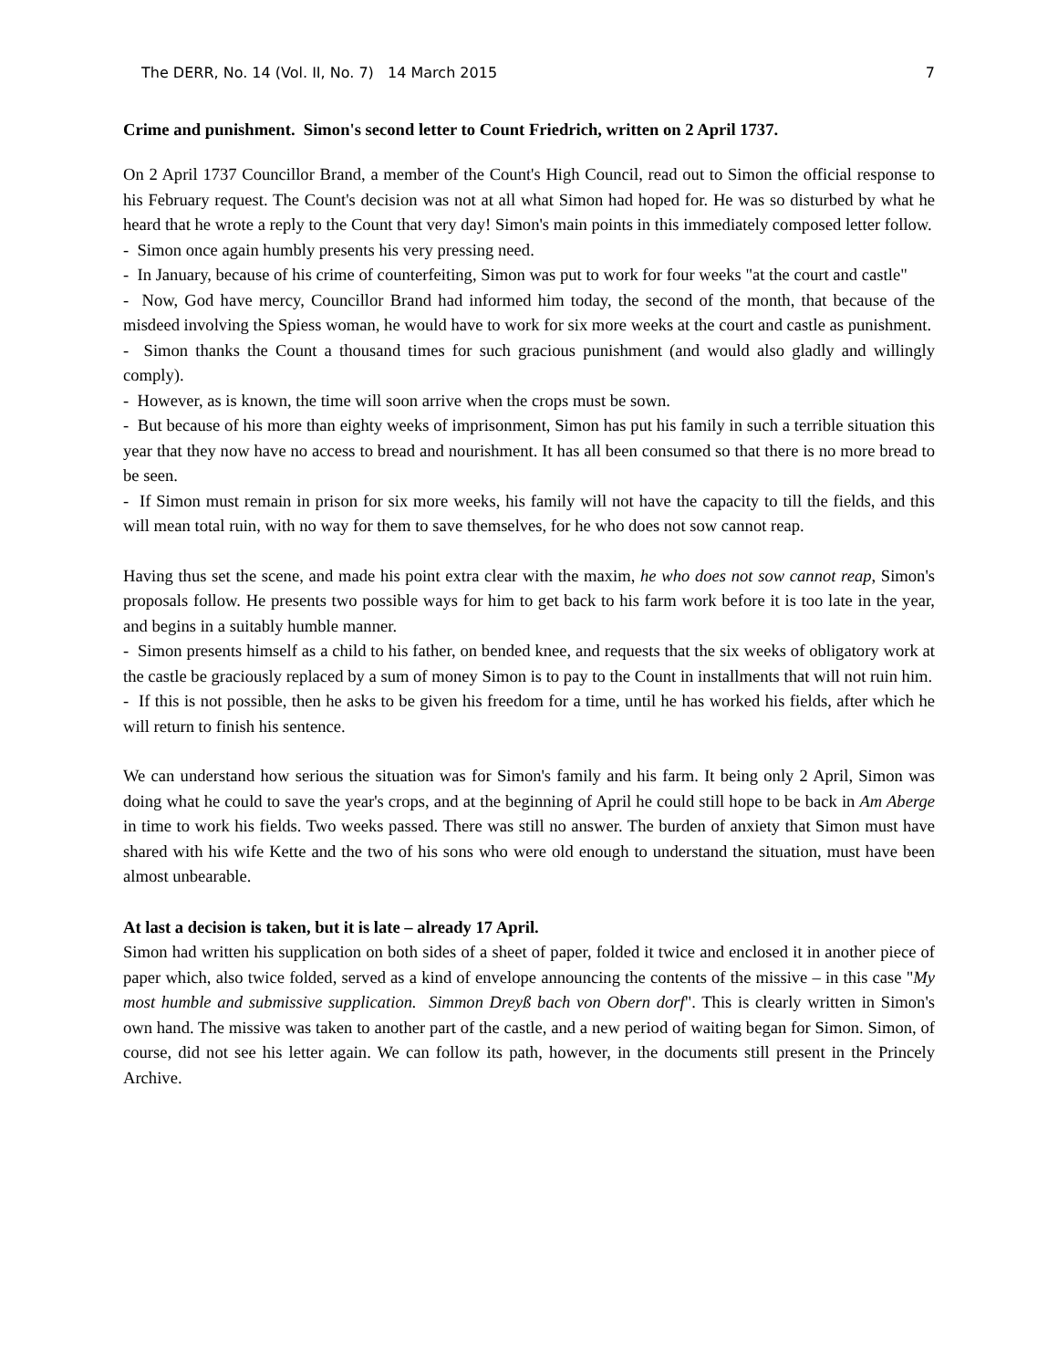The DERR, No. 14 (Vol. II, No. 7) 14 March 2015 7
Crime and punishment. Simon's second letter to Count Friedrich, written on 2 April 1737.
On 2 April 1737 Councillor Brand, a member of the Count's High Council, read out to Simon the official response to his February request. The Count's decision was not at all what Simon had hoped for. He was so disturbed by what he heard that he wrote a reply to the Count that very day! Simon's main points in this immediately composed letter follow.
- Simon once again humbly presents his very pressing need.
- In January, because of his crime of counterfeiting, Simon was put to work for four weeks "at the court and castle"
- Now, God have mercy, Councillor Brand had informed him today, the second of the month, that because of the misdeed involving the Spiess woman, he would have to work for six more weeks at the court and castle as punishment.
- Simon thanks the Count a thousand times for such gracious punishment (and would also gladly and willingly comply).
- However, as is known, the time will soon arrive when the crops must be sown.
- But because of his more than eighty weeks of imprisonment, Simon has put his family in such a terrible situation this year that they now have no access to bread and nourishment. It has all been consumed so that there is no more bread to be seen.
- If Simon must remain in prison for six more weeks, his family will not have the capacity to till the fields, and this will mean total ruin, with no way for them to save themselves, for he who does not sow cannot reap.
Having thus set the scene, and made his point extra clear with the maxim, he who does not sow cannot reap, Simon's proposals follow. He presents two possible ways for him to get back to his farm work before it is too late in the year, and begins in a suitably humble manner.
- Simon presents himself as a child to his father, on bended knee, and requests that the six weeks of obligatory work at the castle be graciously replaced by a sum of money Simon is to pay to the Count in installments that will not ruin him.
- If this is not possible, then he asks to be given his freedom for a time, until he has worked his fields, after which he will return to finish his sentence.
We can understand how serious the situation was for Simon's family and his farm. It being only 2 April, Simon was doing what he could to save the year's crops, and at the beginning of April he could still hope to be back in Am Aberge in time to work his fields. Two weeks passed. There was still no answer. The burden of anxiety that Simon must have shared with his wife Kette and the two of his sons who were old enough to understand the situation, must have been almost unbearable.
At last a decision is taken, but it is late – already 17 April.
Simon had written his supplication on both sides of a sheet of paper, folded it twice and enclosed it in another piece of paper which, also twice folded, served as a kind of envelope announcing the contents of the missive – in this case "My most humble and submissive supplication. Simmon Dreyß bach von Obern dorf". This is clearly written in Simon's own hand. The missive was taken to another part of the castle, and a new period of waiting began for Simon. Simon, of course, did not see his letter again. We can follow its path, however, in the documents still present in the Princely Archive.